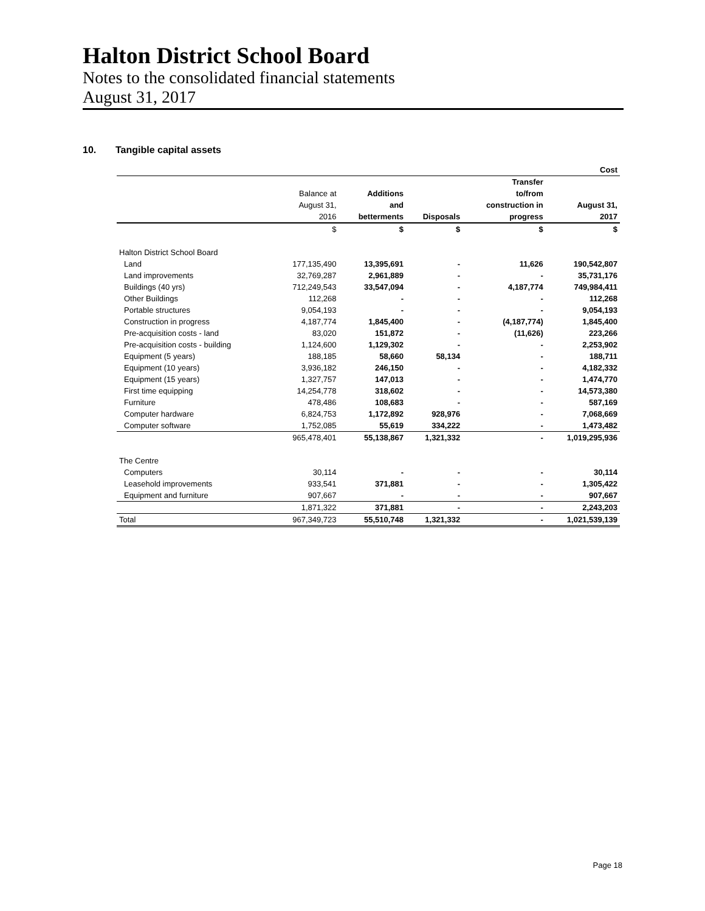Halton District School Board
Notes to the consolidated financial statements
August 31, 2017
10. Tangible capital assets
| | | | | | Cost |
| | | | | Transfer | |
| | Balance at | Additions | | to/from | |
| | August 31, | and | | construction in | August 31, |
| | 2016 | betterments | Disposals | progress | 2017 |
| | $ | $ | $ | $ | $ |
| Halton District School Board | | | | | |
| Land | 177,135,490 | 13,395,691 | - | 11,626 | 190,542,807 |
| Land improvements | 32,769,287 | 2,961,889 | - | - | 35,731,176 |
| Buildings (40 yrs) | 712,249,543 | 33,547,094 | - | 4,187,774 | 749,984,411 |
| Other Buildings | 112,268 | - | - | - | 112,268 |
| Portable structures | 9,054,193 | - | - | - | 9,054,193 |
| Construction in progress | 4,187,774 | 1,845,400 | - | (4,187,774) | 1,845,400 |
| Pre-acquisition costs - land | 83,020 | 151,872 | - | (11,626) | 223,266 |
| Pre-acquisition costs - building | 1,124,600 | 1,129,302 | - | - | 2,253,902 |
| Equipment (5 years) | 188,185 | 58,660 | 58,134 | - | 188,711 |
| Equipment (10 years) | 3,936,182 | 246,150 | - | - | 4,182,332 |
| Equipment (15 years) | 1,327,757 | 147,013 | - | - | 1,474,770 |
| First time equipping | 14,254,778 | 318,602 | - | - | 14,573,380 |
| Furniture | 478,486 | 108,683 | - | - | 587,169 |
| Computer hardware | 6,824,753 | 1,172,892 | 928,976 | - | 7,068,669 |
| Computer software | 1,752,085 | 55,619 | 334,222 | - | 1,473,482 |
| | 965,478,401 | 55,138,867 | 1,321,332 | - | 1,019,295,936 |
| The Centre | | | | | |
| Computers | 30,114 | - | - | - | 30,114 |
| Leasehold improvements | 933,541 | 371,881 | - | - | 1,305,422 |
| Equipment and furniture | 907,667 | - | - | - | 907,667 |
| | 1,871,322 | 371,881 | - | - | 2,243,203 |
| Total | 967,349,723 | 55,510,748 | 1,321,332 | - | 1,021,539,139 |
Page 18